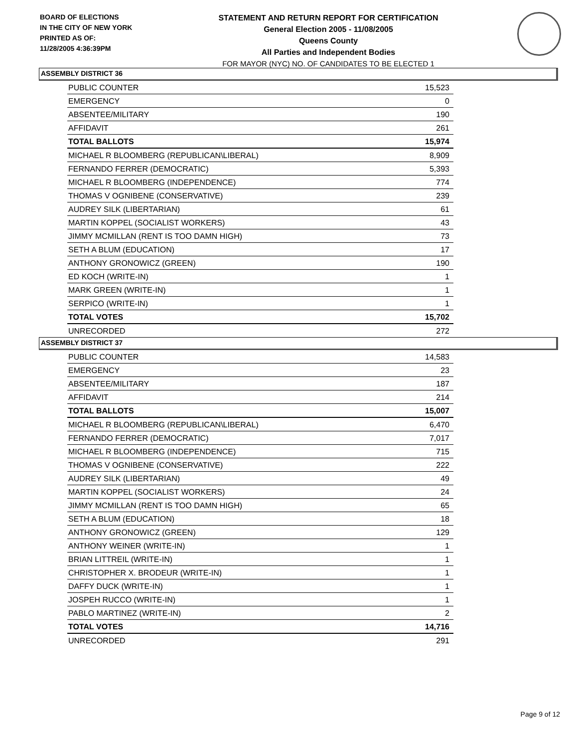BOARD OF ELECTIONS
IN THE CITY OF NEW YORK
PRINTED AS OF:
11/28/2005 4:36:39PM
STATEMENT AND RETURN REPORT FOR CERTIFICATION
General Election 2005 - 11/08/2005
Queens County
All Parties and Independent Bodies
FOR MAYOR (NYC) NO. OF CANDIDATES TO BE ELECTED 1
ASSEMBLY DISTRICT 36
| PUBLIC COUNTER | 15,523 |
| EMERGENCY | 0 |
| ABSENTEE/MILITARY | 190 |
| AFFIDAVIT | 261 |
| TOTAL BALLOTS | 15,974 |
| MICHAEL R BLOOMBERG (REPUBLICAN\LIBERAL) | 8,909 |
| FERNANDO FERRER (DEMOCRATIC) | 5,393 |
| MICHAEL R BLOOMBERG (INDEPENDENCE) | 774 |
| THOMAS V OGNIBENE (CONSERVATIVE) | 239 |
| AUDREY SILK (LIBERTARIAN) | 61 |
| MARTIN KOPPEL (SOCIALIST WORKERS) | 43 |
| JIMMY MCMILLAN (RENT IS TOO DAMN HIGH) | 73 |
| SETH A BLUM (EDUCATION) | 17 |
| ANTHONY GRONOWICZ (GREEN) | 190 |
| ED KOCH (WRITE-IN) | 1 |
| MARK GREEN (WRITE-IN) | 1 |
| SERPICO (WRITE-IN) | 1 |
| TOTAL VOTES | 15,702 |
| UNRECORDED | 272 |
ASSEMBLY DISTRICT 37
| PUBLIC COUNTER | 14,583 |
| EMERGENCY | 23 |
| ABSENTEE/MILITARY | 187 |
| AFFIDAVIT | 214 |
| TOTAL BALLOTS | 15,007 |
| MICHAEL R BLOOMBERG (REPUBLICAN\LIBERAL) | 6,470 |
| FERNANDO FERRER (DEMOCRATIC) | 7,017 |
| MICHAEL R BLOOMBERG (INDEPENDENCE) | 715 |
| THOMAS V OGNIBENE (CONSERVATIVE) | 222 |
| AUDREY SILK (LIBERTARIAN) | 49 |
| MARTIN KOPPEL (SOCIALIST WORKERS) | 24 |
| JIMMY MCMILLAN (RENT IS TOO DAMN HIGH) | 65 |
| SETH A BLUM (EDUCATION) | 18 |
| ANTHONY GRONOWICZ (GREEN) | 129 |
| ANTHONY WEINER (WRITE-IN) | 1 |
| BRIAN LITTREIL (WRITE-IN) | 1 |
| CHRISTOPHER X. BRODEUR (WRITE-IN) | 1 |
| DAFFY DUCK (WRITE-IN) | 1 |
| JOSPEH RUCCO (WRITE-IN) | 1 |
| PABLO MARTINEZ (WRITE-IN) | 2 |
| TOTAL VOTES | 14,716 |
| UNRECORDED | 291 |
Page 9 of 12